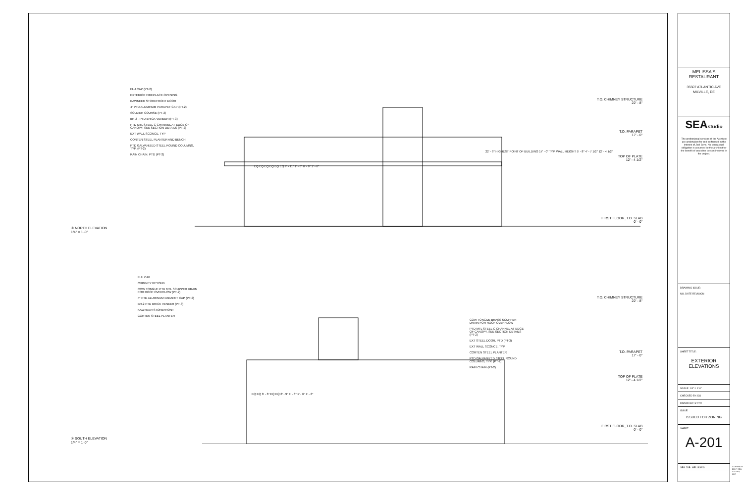FLU CAP (PT-2)
EXTERIOR FIREPLACE OPENING
KAWNEER STOREFRONT DOOR
4" PTD ALUMINUM PARAPET CAP (PT-2)
SOLDIER COURSE (PT-3)
BR-2 - PTD BRICK VENEER (PT-3)
PTD MTL STEEL C CHANNEL AT EDGE OF CANOPY, SEE SECTION DETAILS (PT-2)
EXT WALL SCONCE, TYP
CORTEN STEEL PLANTER AND BENCH
PTD GALVANIZED STEEL ROUND COLUMNS, TYP. (PT-2)
RAIN CHAIN, PTD (PT-2)
EQ EQ EQ EQ EQ EQ 9' - 11" 1' - 6" 6' - 9" 1' - 6"
T.O. CHIMNEY STRUCTURE
22' - 8"
T.O. PARAPET
17' - 0"
TOP OF PLATE
12' - 4 1/2"
FIRST FLOOR_T.O. SLAB
0' - 0"
22' - 8" HIGHEST POINT OF BUILDING 17' - 0" TYP. WALL HEIGHT 5' - 8" 4' - 7 1/2" 12' - 4 1/2"
③ NORTH ELEVATION
1/4" = 1'-0"
FLU CAP
CHIMNEY BEYOND
COW TONGUE PTD MTL SCUPPER DRAIN FOR ROOF OVERFLOW (PT-2)
4" PTD ALUMINUM PARAPET CAP (PT-2)
BR-2 PTD BRICK VENEER (PT-3)
KAWNEER STOREFRONT
CORTEN STEEL PLANTER
EQ EQ 6' - 6" EQ EQ 6' - 9" 1' - 6" 1' - 6" 1' - 6"
COW TONGUE BRASS SCUPPER DRAIN FOR ROOF OVERFLOW
PTD MTL STEEL C CHANNEL AT EDGE OF CANOPY, SEE SECTION DETAILS (PT-2)
EXT STEEL DOOR, PTD (PT-3)
EXT WALL SCONCE, TYP
CORTEN STEEL PLANTER
PTD GALVANIZED STEEL ROUND COLUMNS, TYP. (PT-2)
RAIN CHAIN (PT-2)
T.O. CHIMNEY STRUCTURE
22' - 8"
T.O. PARAPET
17' - 0"
TOP OF PLATE
12' - 4 1/2"
FIRST FLOOR_T.O. SLAB
0' - 0"
① SOUTH ELEVATION
1/4" = 1'-0"
MELISSA'S RESTAURANT
35507 ATLANTIC AVE
MILVILLE, DE
SEA studio
The professional services of the Architect are undertaken for and performed in the interest of Joel Sens. No contractual obligation is assumed by the architect for the benefit of any other person involved in the project.
DRAWING ISSUE:
NO. DATE REVISION
SHEET TITLE:
EXTERIOR ELEVATIONS
SCALE: 1/4" = 1'-0"
CHECKED BY: DS
DRAWN BY: ST/TR
ISSUE:
ISSUED FOR ZONING
SHEET:
A-201
SEA JOB: MELISSA'S
COPYRIGHT 2017, SEA STUDIO, LLC